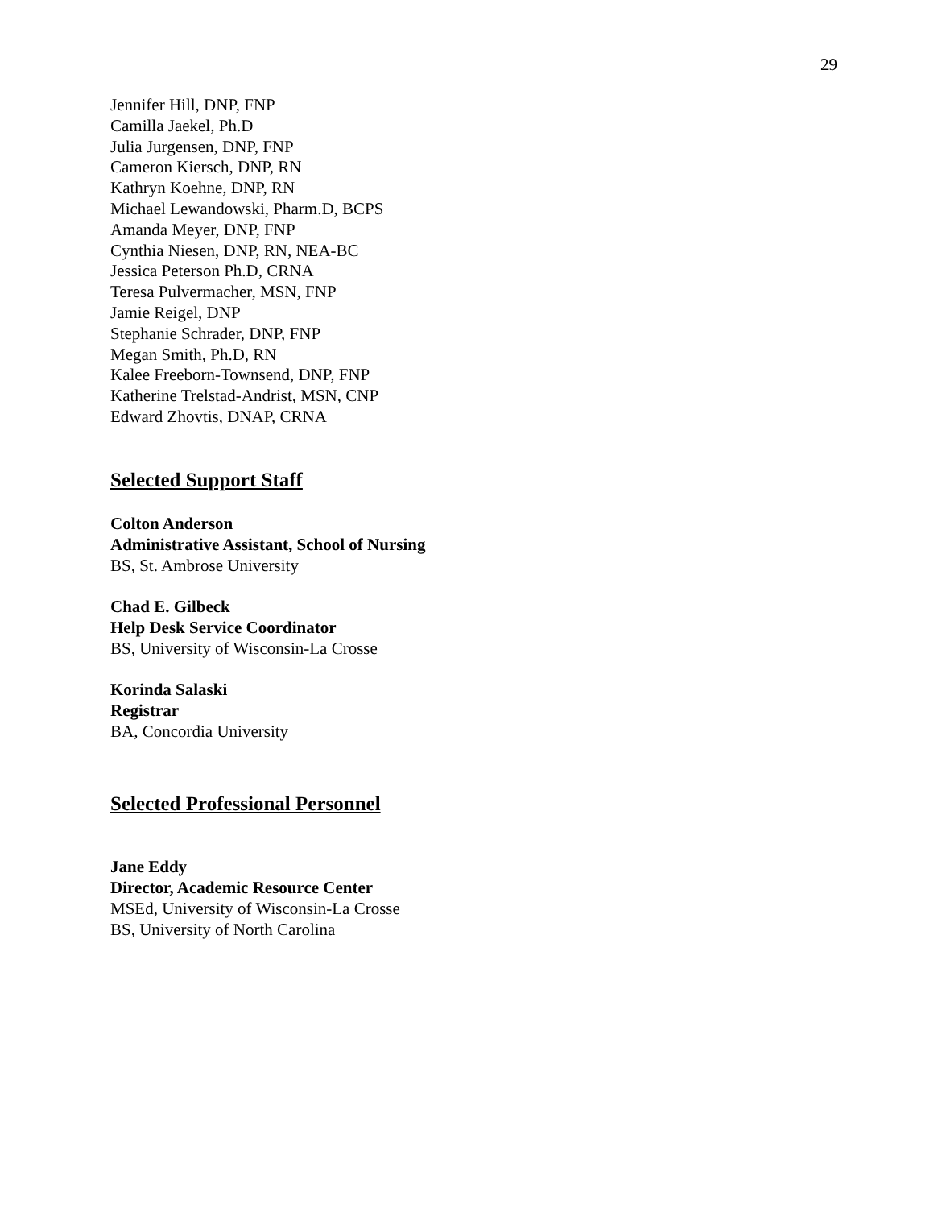29
Jennifer Hill, DNP, FNP
Camilla Jaekel, Ph.D
Julia Jurgensen, DNP, FNP
Cameron Kiersch, DNP, RN
Kathryn Koehne, DNP, RN
Michael Lewandowski, Pharm.D, BCPS
Amanda Meyer, DNP, FNP
Cynthia Niesen, DNP, RN, NEA-BC
Jessica Peterson Ph.D, CRNA
Teresa Pulvermacher, MSN, FNP
Jamie Reigel, DNP
Stephanie Schrader, DNP, FNP
Megan Smith, Ph.D, RN
Kalee Freeborn-Townsend, DNP, FNP
Katherine Trelstad-Andrist, MSN, CNP
Edward Zhovtis, DNAP, CRNA
Selected Support Staff
Colton Anderson
Administrative Assistant, School of Nursing
BS, St. Ambrose University
Chad E. Gilbeck
Help Desk Service Coordinator
BS, University of Wisconsin-La Crosse
Korinda Salaski
Registrar
BA, Concordia University
Selected Professional Personnel
Jane Eddy
Director, Academic Resource Center
MSEd, University of Wisconsin-La Crosse
BS, University of North Carolina